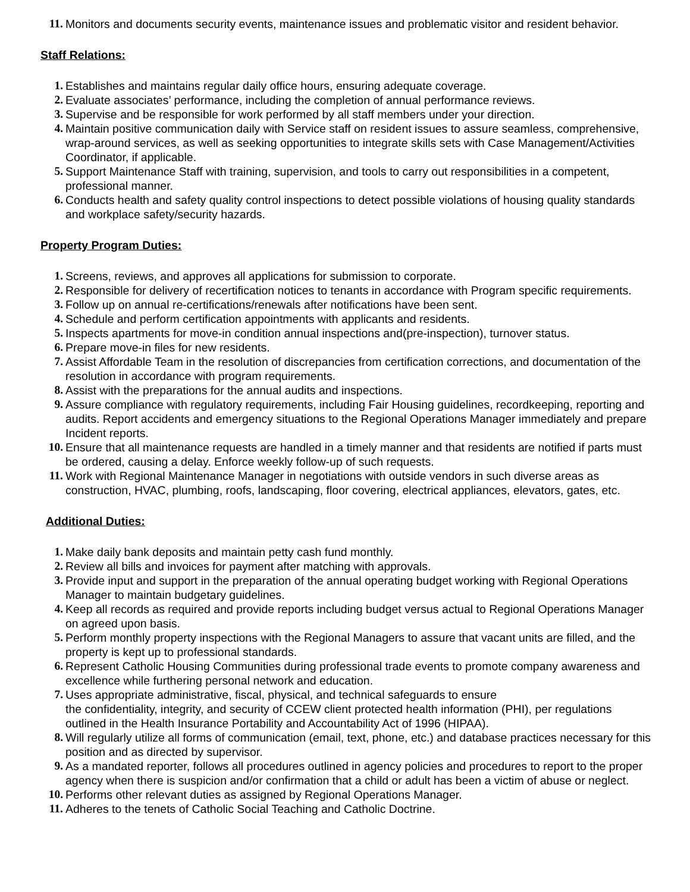11. Monitors and documents security events, maintenance issues and problematic visitor and resident behavior.
Staff Relations:
1. Establishes and maintains regular daily office hours, ensuring adequate coverage.
2. Evaluate associates’ performance, including the completion of annual performance reviews.
3. Supervise and be responsible for work performed by all staff members under your direction.
4. Maintain positive communication daily with Service staff on resident issues to assure seamless, comprehensive, wrap-around services, as well as seeking opportunities to integrate skills sets with Case Management/Activities Coordinator, if applicable.
5. Support Maintenance Staff with training, supervision, and tools to carry out responsibilities in a competent, professional manner.
6. Conducts health and safety quality control inspections to detect possible violations of housing quality standards and workplace safety/security hazards.
Property Program Duties:
1. Screens, reviews, and approves all applications for submission to corporate.
2. Responsible for delivery of recertification notices to tenants in accordance with Program specific requirements.
3. Follow up on annual re-certifications/renewals after notifications have been sent.
4. Schedule and perform certification appointments with applicants and residents.
5. Inspects apartments for move-in condition annual inspections and(pre-inspection), turnover status.
6. Prepare move-in files for new residents.
7. Assist Affordable Team in the resolution of discrepancies from certification corrections, and documentation of the resolution in accordance with program requirements.
8. Assist with the preparations for the annual audits and inspections.
9. Assure compliance with regulatory requirements, including Fair Housing guidelines, recordkeeping, reporting and audits. Report accidents and emergency situations to the Regional Operations Manager immediately and prepare Incident reports.
10. Ensure that all maintenance requests are handled in a timely manner and that residents are notified if parts must be ordered, causing a delay. Enforce weekly follow-up of such requests.
11. Work with Regional Maintenance Manager in negotiations with outside vendors in such diverse areas as construction, HVAC, plumbing, roofs, landscaping, floor covering, electrical appliances, elevators, gates, etc.
Additional Duties:
1. Make daily bank deposits and maintain petty cash fund monthly.
2. Review all bills and invoices for payment after matching with approvals.
3. Provide input and support in the preparation of the annual operating budget working with Regional Operations Manager to maintain budgetary guidelines.
4. Keep all records as required and provide reports including budget versus actual to Regional Operations Manager on agreed upon basis.
5. Perform monthly property inspections with the Regional Managers to assure that vacant units are filled, and the property is kept up to professional standards.
6. Represent Catholic Housing Communities during professional trade events to promote company awareness and excellence while furthering personal network and education.
7. Uses appropriate administrative, fiscal, physical, and technical safeguards to ensure
the confidentiality, integrity, and security of CCEW client protected health information (PHI), per regulations outlined in the Health Insurance Portability and Accountability Act of 1996 (HIPAA).
8. Will regularly utilize all forms of communication (email, text, phone, etc.) and database practices necessary for this position and as directed by supervisor.
9. As a mandated reporter, follows all procedures outlined in agency policies and procedures to report to the proper agency when there is suspicion and/or confirmation that a child or adult has been a victim of abuse or neglect.
10. Performs other relevant duties as assigned by Regional Operations Manager.
11. Adheres to the tenets of Catholic Social Teaching and Catholic Doctrine.